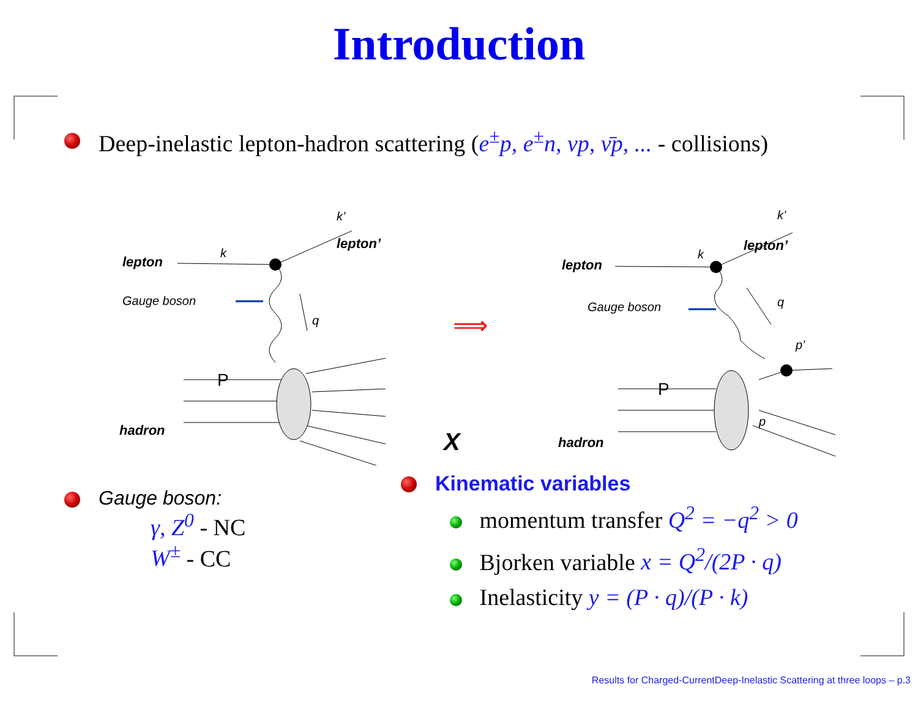Introduction
Deep-inelastic lepton-hadron scattering (e<sup>±</sup>p, e<sup>±</sup>n, νp, ν̄p, ... - collisions)
⟹
lepton
lepton’
hadron
lepton
lepton’
hadron
k
k’
Gauge boson
q
k
k’
Gauge boson
q
p’
p
P
P
X
Gauge boson:
γ, Z<sup>0</sup> - NC
W<sup>±</sup> - CC
Kinematic variables
momentum transfer Q<sup>2</sup> = −q<sup>2</sup> > 0
Bjorken variable x = Q<sup>2</sup>/(2P · q)
Inelasticity y = (P · q)/(P · k)
Results for Charged-CurrentDeep-Inelastic Scattering at three loops – p.3